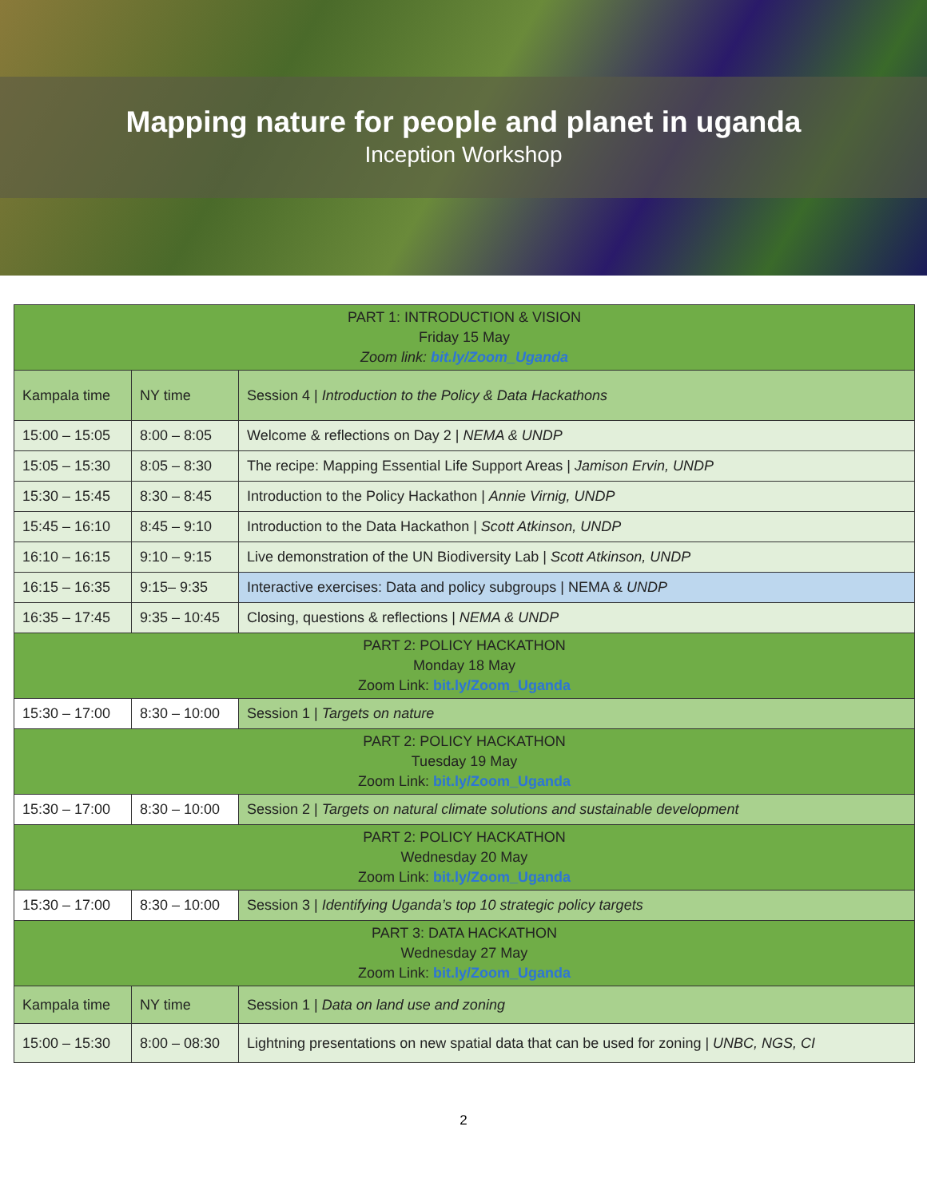Mapping nature for people and planet in uganda
Inception Workshop
| PART 1: INTRODUCTION & VISION Friday 15 May Zoom link: bit.ly/Zoom_Uganda | | |
| --- | --- | --- |
| Kampala time | NY time | Session 4 / Introduction to the Policy & Data Hackathons |
| 15:00 – 15:05 | 8:00 – 8:05 | Welcome & reflections on Day 2 / NEMA & UNDP |
| 15:05 – 15:30 | 8:05 – 8:30 | The recipe: Mapping Essential Life Support Areas / Jamison Ervin, UNDP |
| 15:30 – 15:45 | 8:30 – 8:45 | Introduction to the Policy Hackathon / Annie Virnig, UNDP |
| 15:45 – 16:10 | 8:45 – 9:10 | Introduction to the Data Hackathon / Scott Atkinson, UNDP |
| 16:10 – 16:15 | 9:10 – 9:15 | Live demonstration of the UN Biodiversity Lab / Scott Atkinson, UNDP |
| 16:15 – 16:35 | 9:15– 9:35 | Interactive exercises: Data and policy subgroups / NEMA & UNDP |
| 16:35 – 17:45 | 9:35 – 10:45 | Closing, questions & reflections / NEMA & UNDP |
| PART 2: POLICY HACKATHON Monday 18 May Zoom Link: bit.ly/Zoom_Uganda | | |
| 15:30 – 17:00 | 8:30 – 10:00 | Session 1 / Targets on nature |
| PART 2: POLICY HACKATHON Tuesday 19 May Zoom Link: bit.ly/Zoom_Uganda | | |
| 15:30 – 17:00 | 8:30 – 10:00 | Session 2 / Targets on natural climate solutions and sustainable development |
| PART 2: POLICY HACKATHON Wednesday 20 May Zoom Link: bit.ly/Zoom_Uganda | | |
| 15:30 – 17:00 | 8:30 – 10:00 | Session 3 / Identifying Uganda’s top 10 strategic policy targets |
| PART 3: DATA HACKATHON Wednesday 27 May Zoom Link: bit.ly/Zoom_Uganda | | |
| Kampala time | NY time | Session 1 / Data on land use and zoning |
| 15:00 – 15:30 | 8:00 – 08:30 | Lightning presentations on new spatial data that can be used for zoning / UNBC, NGS, CI |
2